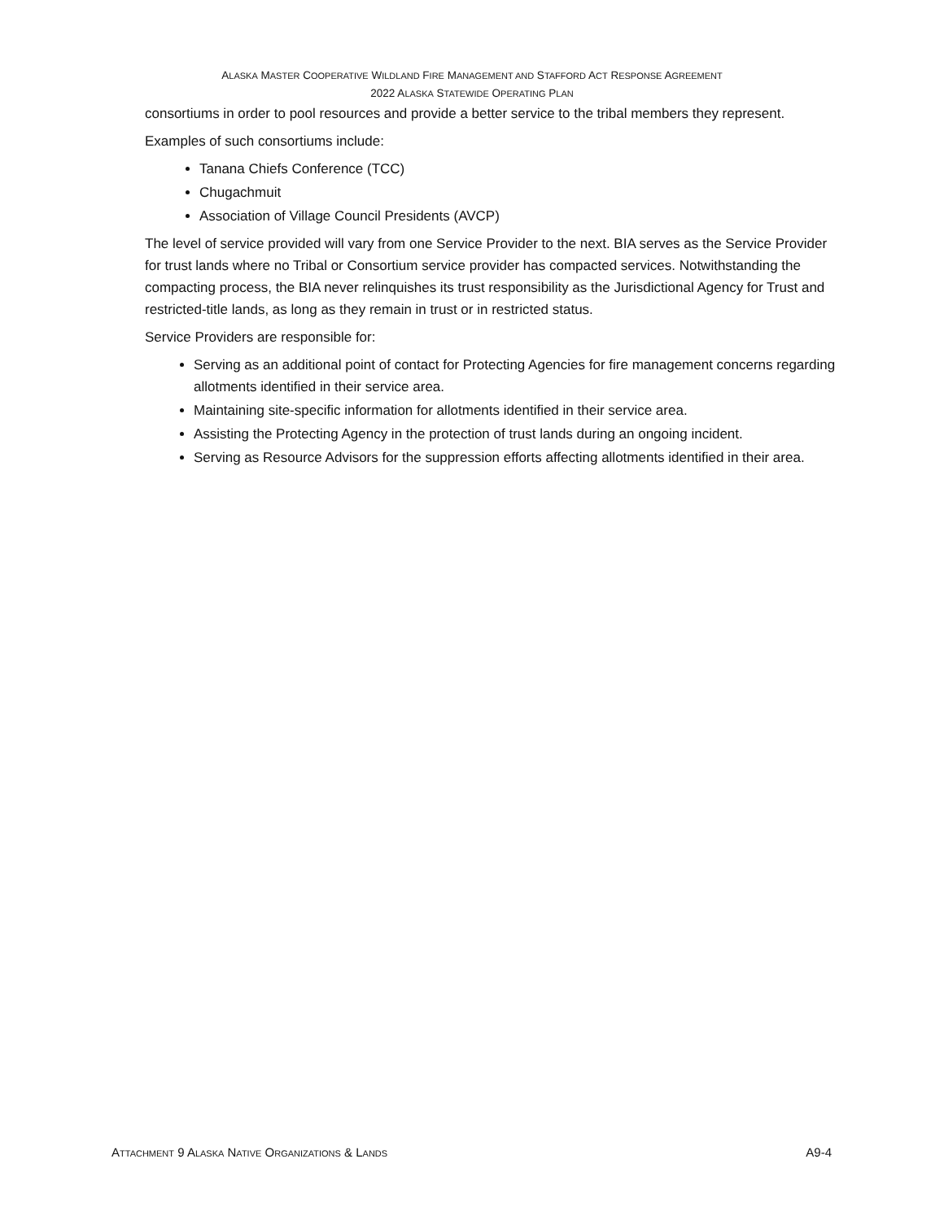ALASKA MASTER COOPERATIVE WILDLAND FIRE MANAGEMENT AND STAFFORD ACT RESPONSE AGREEMENT
2022 ALASKA STATEWIDE OPERATING PLAN
consortiums in order to pool resources and provide a better service to the tribal members they represent.
Examples of such consortiums include:
Tanana Chiefs Conference (TCC)
Chugachmuit
Association of Village Council Presidents (AVCP)
The level of service provided will vary from one Service Provider to the next. BIA serves as the Service Provider for trust lands where no Tribal or Consortium service provider has compacted services. Notwithstanding the compacting process, the BIA never relinquishes its trust responsibility as the Jurisdictional Agency for Trust and restricted-title lands, as long as they remain in trust or in restricted status.
Service Providers are responsible for:
Serving as an additional point of contact for Protecting Agencies for fire management concerns regarding allotments identified in their service area.
Maintaining site-specific information for allotments identified in their service area.
Assisting the Protecting Agency in the protection of trust lands during an ongoing incident.
Serving as Resource Advisors for the suppression efforts affecting allotments identified in their area.
ATTACHMENT 9 ALASKA NATIVE ORGANIZATIONS & LANDS A9-4